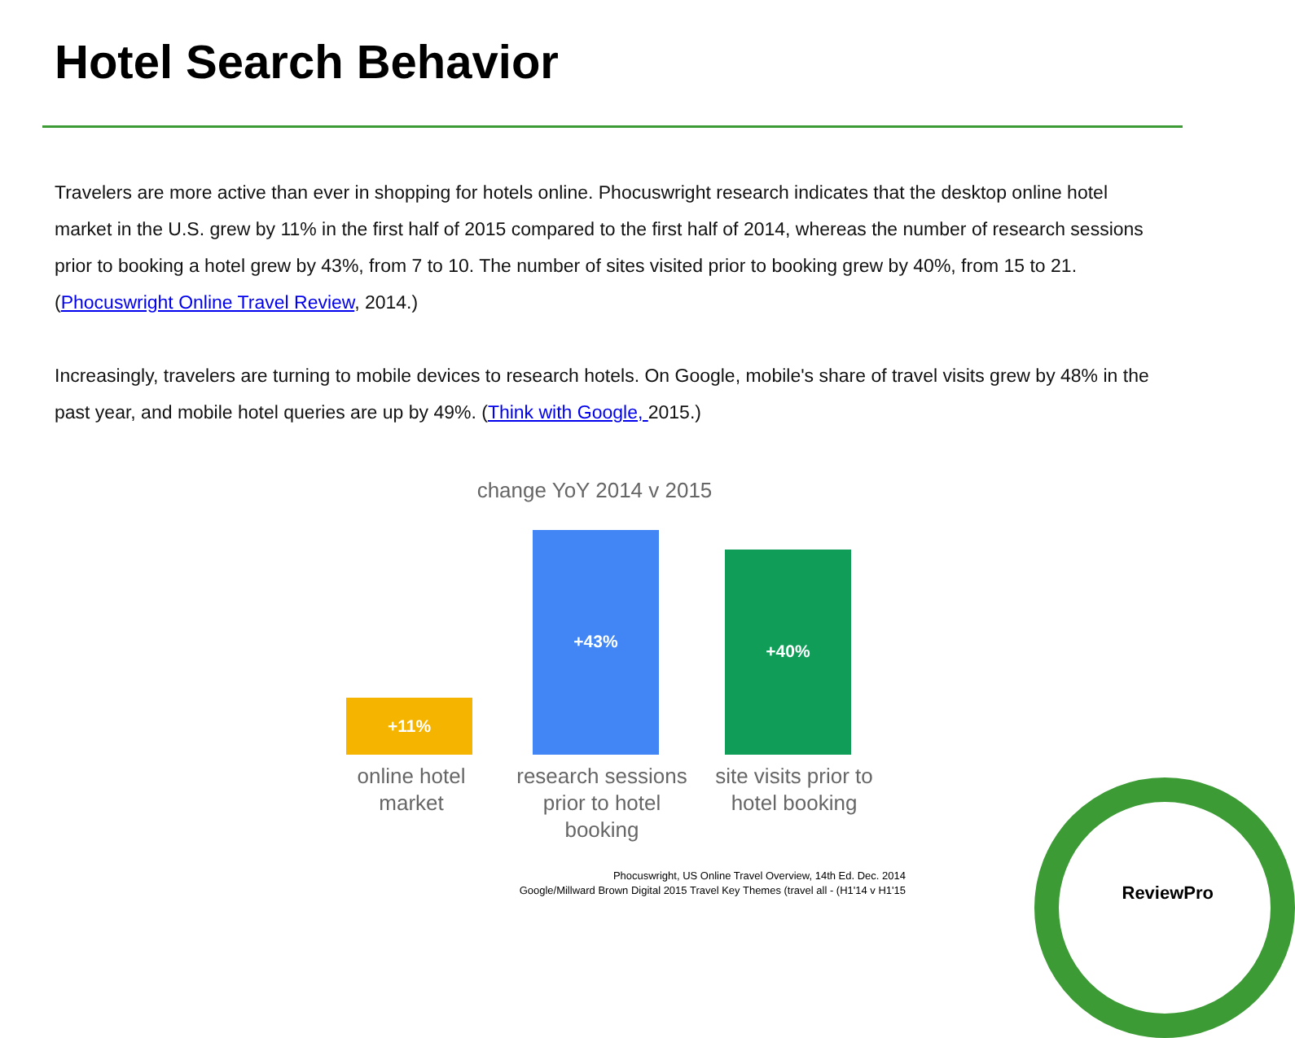Hotel Search Behavior
Travelers are more active than ever in shopping for hotels online. Phocuswright research indicates that the desktop online hotel market in the U.S. grew by 11% in the first half of 2015 compared to the first half of 2014, whereas the number of research sessions prior to booking a hotel grew by 43%, from 7 to 10. The number of sites visited prior to booking grew by 40%, from 15 to 21. (Phocuswright Online Travel Review, 2014.)
Increasingly, travelers are turning to mobile devices to research hotels. On Google, mobile's share of travel visits grew by 48% in the past year, and mobile hotel queries are up by 49%. (Think with Google, 2015.)
change YoY 2014 v 2015
+11%
+43%
+40%
online hotel market
research sessions prior to hotel booking
site visits prior to hotel booking
Phocuswright, US Online Travel Overview, 14th Ed. Dec. 2014
Google/Millward Brown Digital 2015 Travel Key Themes (travel all - (H1'14 v H1'15
ReviewPro